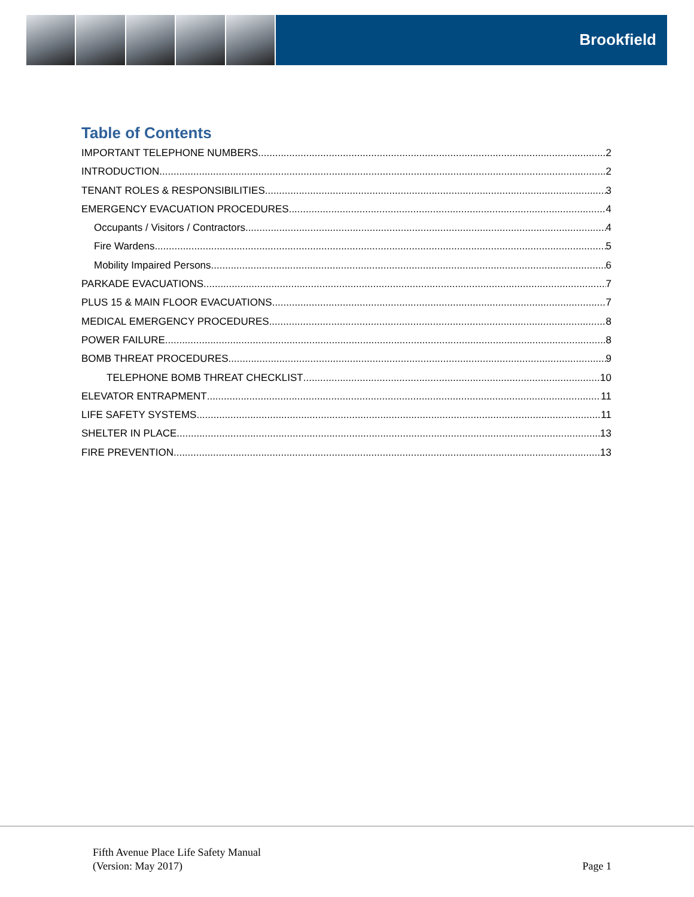Brookfield
Table of Contents
IMPORTANT TELEPHONE NUMBERS 2
INTRODUCTION 2
TENANT ROLES & RESPONSIBILITIES 3
EMERGENCY EVACUATION PROCEDURES 4
Occupants / Visitors / Contractors 4
Fire Wardens 5
Mobility Impaired Persons 6
PARKADE EVACUATIONS 7
PLUS 15 & MAIN FLOOR EVACUATIONS 7
MEDICAL EMERGENCY PROCEDURES 8
POWER FAILURE 8
BOMB THREAT PROCEDURES 9
TELEPHONE BOMB THREAT CHECKLIST 10
ELEVATOR ENTRAPMENT 11
LIFE SAFETY SYSTEMS 11
SHELTER IN PLACE 13
FIRE PREVENTION 13
Fifth Avenue Place Life Safety Manual
(Version: May 2017)
Page 1